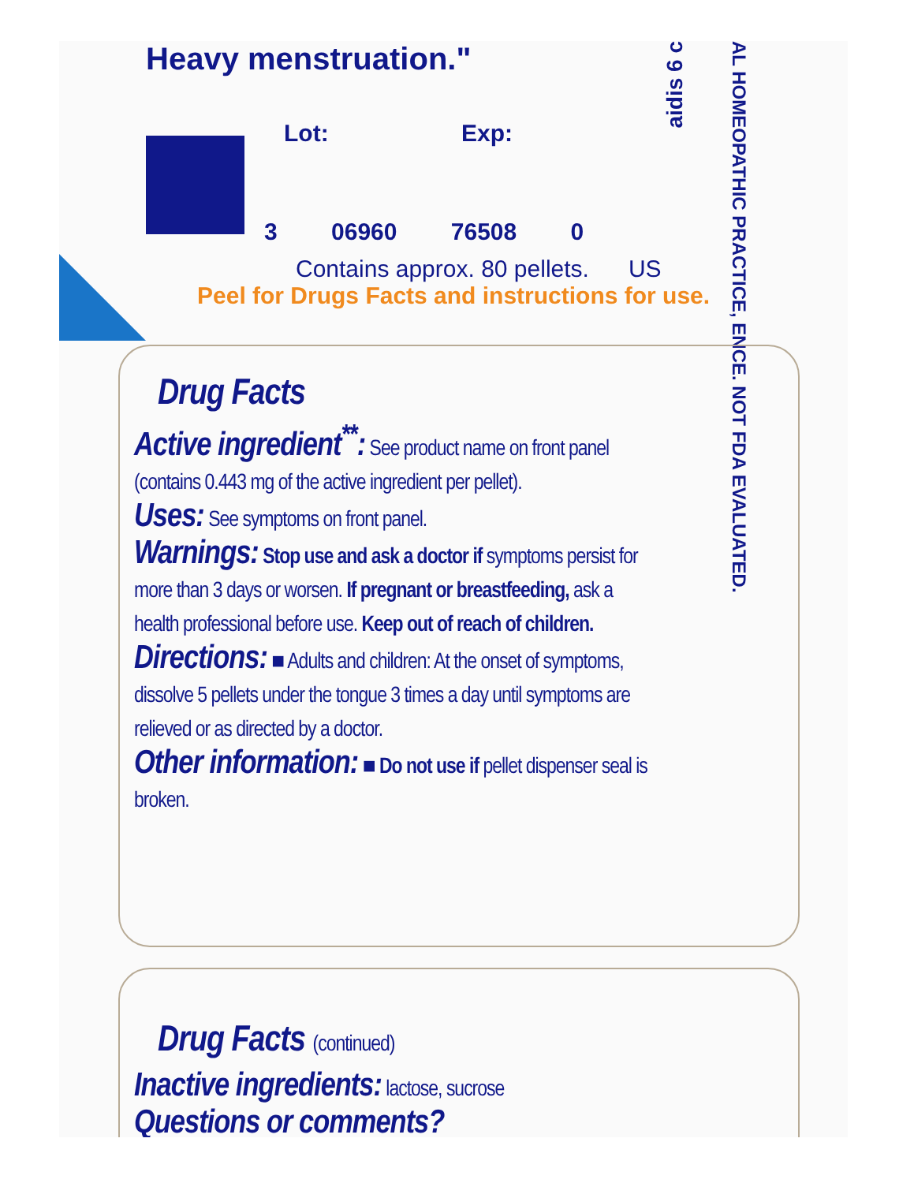Heavy menstruation."
Lot: Exp:
3 06960 76508 0
Contains approx. 80 pellets. US
Peel for Drugs Facts and instructions for use.
aidis 6 c
AL HOMEOPATHIC PRACTICE, ENCE. NOT FDA EVALUATED.
Drug Facts
Active ingredient<sup>**</sup>: See product name on front panel (contains 0.443 mg of the active ingredient per pellet).
Uses: See symptoms on front panel.
Warnings: Stop use and ask a doctor if symptoms persist for more than 3 days or worsen. If pregnant or breastfeeding, ask a health professional before use. Keep out of reach of children.
Directions: ■ Adults and children: At the onset of symptoms, dissolve 5 pellets under the tongue 3 times a day until symptoms are relieved or as directed by a doctor.
Other information: ■ Do not use if pellet dispenser seal is broken.
Drug Facts (continued)
Inactive ingredients: lactose, sucrose
Questions or comments?